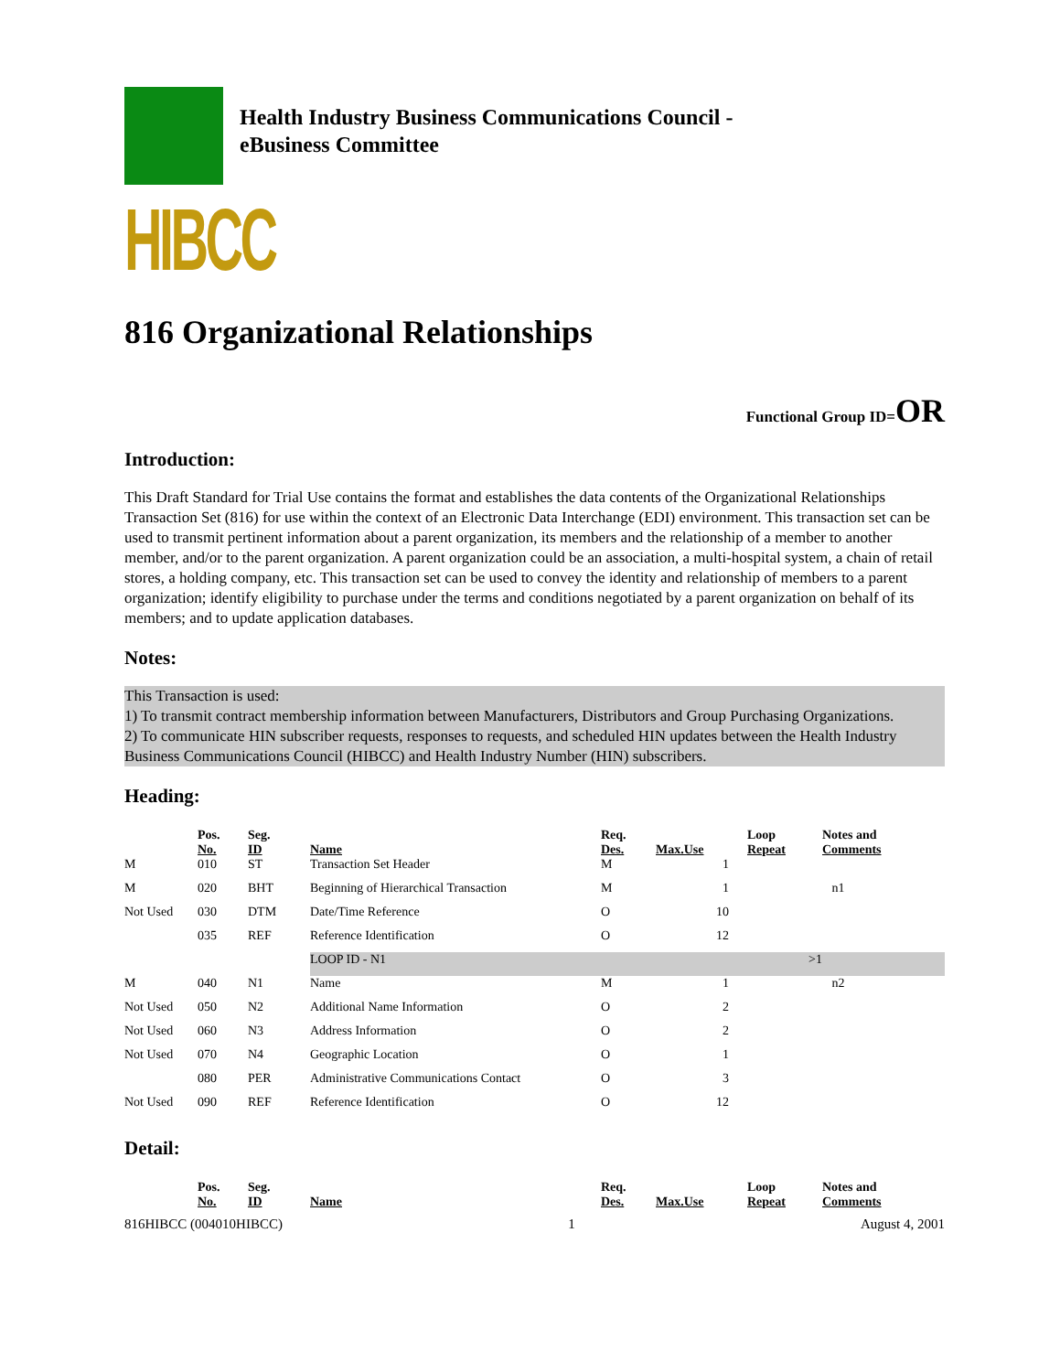HIBCC
Health Industry Business Communications Council -
eBusiness Committee
816 Organizational Relationships
Functional Group ID=OR
Introduction:
This Draft Standard for Trial Use contains the format and establishes the data contents of the Organizational Relationships Transaction Set (816) for use within the context of an Electronic Data Interchange (EDI) environment. This transaction set can be used to transmit pertinent information about a parent organization, its members and the relationship of a member to another member, and/or to the parent organization. A parent organization could be an association, a multi-hospital system, a chain of retail stores, a holding company, etc. This transaction set can be used to convey the identity and relationship of members to a parent organization; identify eligibility to purchase under the terms and conditions negotiated by a parent organization on behalf of its members; and to update application databases.
Notes:
This Transaction is used:
1) To transmit contract membership information between Manufacturers, Distributors and Group Purchasing Organizations.
2) To communicate HIN subscriber requests, responses to requests, and scheduled HIN updates between the Health Industry Business Communications Council (HIBCC) and Health Industry Number (HIN) subscribers.
Heading:
| | Pos. No. | Seg. ID | Name | Req. Des. | Max.Use | Loop Repeat | Notes and Comments |
| --- | --- | --- | --- | --- | --- | --- | --- |
| M | 010 | ST | Transaction Set Header | M | 1 | | |
| M | 020 | BHT | Beginning of Hierarchical Transaction | M | 1 | | n1 |
| Not Used | 030 | DTM | Date/Time Reference | O | 10 | | |
| | 035 | REF | Reference Identification | O | 12 | | |
| | | | LOOP ID - N1 | | | >1 | |
| M | 040 | N1 | Name | M | 1 | | n2 |
| Not Used | 050 | N2 | Additional Name Information | O | 2 | | |
| Not Used | 060 | N3 | Address Information | O | 2 | | |
| Not Used | 070 | N4 | Geographic Location | O | 1 | | |
| | 080 | PER | Administrative Communications Contact | O | 3 | | |
| Not Used | 090 | REF | Reference Identification | O | 12 | | |
Detail:
| | Pos. No. | Seg. ID | Name | Req. Des. | Max.Use | Loop Repeat | Notes and Comments |
| --- | --- | --- | --- | --- | --- | --- | --- |
816HIBCC (004010HIBCC) 1 August 4, 2001